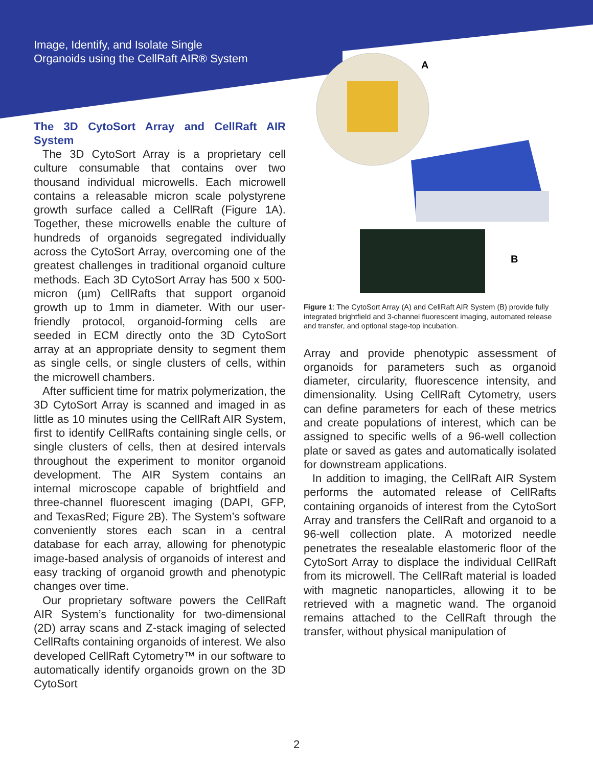Image, Identify, and Isolate Single
Organoids using the CellRaft AIR® System
The 3D CytoSort Array and CellRaft AIR System
The 3D CytoSort Array is a proprietary cell culture consumable that contains over two thousand individual microwells. Each microwell contains a releasable micron scale polystyrene growth surface called a CellRaft (Figure 1A). Together, these microwells enable the culture of hundreds of organoids segregated individually across the CytoSort Array, overcoming one of the greatest challenges in traditional organoid culture methods. Each 3D CytoSort Array has 500 x 500-micron (µm) CellRafts that support organoid growth up to 1mm in diameter. With our user-friendly protocol, organoid-forming cells are seeded in ECM directly onto the 3D CytoSort array at an appropriate density to segment them as single cells, or single clusters of cells, within the microwell chambers.
After sufficient time for matrix polymerization, the 3D CytoSort Array is scanned and imaged in as little as 10 minutes using the CellRaft AIR System, first to identify CellRafts containing single cells, or single clusters of cells, then at desired intervals throughout the experiment to monitor organoid development. The AIR System contains an internal microscope capable of brightfield and three-channel fluorescent imaging (DAPI, GFP, and TexasRed; Figure 2B). The System’s software conveniently stores each scan in a central database for each array, allowing for phenotypic image-based analysis of organoids of interest and easy tracking of organoid growth and phenotypic changes over time.
Our proprietary software powers the CellRaft AIR System’s functionality for two-dimensional (2D) array scans and Z-stack imaging of selected CellRafts containing organoids of interest. We also developed CellRaft Cytometry™ in our software to automatically identify organoids grown on the 3D CytoSort
A
B
Figure 1: The CytoSort Array (A) and CellRaft AIR System (B) provide fully integrated brightfield and 3-channel fluorescent imaging, automated release and transfer, and optional stage-top incubation.
Array and provide phenotypic assessment of organoids for parameters such as organoid diameter, circularity, fluorescence intensity, and dimensionality. Using CellRaft Cytometry, users can define parameters for each of these metrics and create populations of interest, which can be assigned to specific wells of a 96-well collection plate or saved as gates and automatically isolated for downstream applications.
In addition to imaging, the CellRaft AIR System performs the automated release of CellRafts containing organoids of interest from the CytoSort Array and transfers the CellRaft and organoid to a 96-well collection plate. A motorized needle penetrates the resealable elastomeric floor of the CytoSort Array to displace the individual CellRaft from its microwell. The CellRaft material is loaded with magnetic nanoparticles, allowing it to be retrieved with a magnetic wand. The organoid remains attached to the CellRaft through the transfer, without physical manipulation of
2